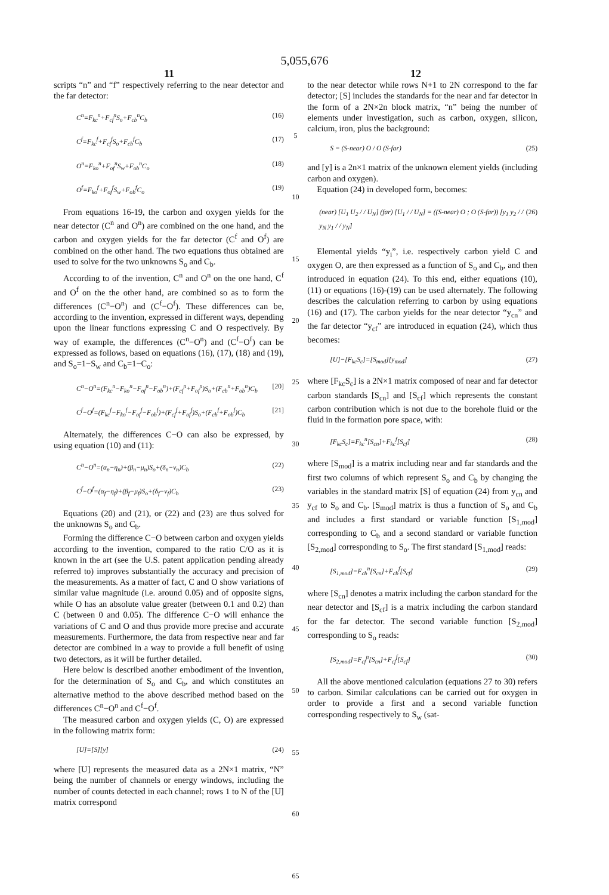5,055,676
11 12
scripts “n” and “f” respectively referring to the near detector and the far detector:
C<sup>n</sup>=F<sub>kc</sub><sup>n</sup>+F<sub>cf</sub><sup>n</sup>S<sub>o</sub>+F<sub>cb</sub><sup>n</sup>C<sub>b</sub> (16)
C<sup>f</sup>=F<sub>kc</sub><sup>f</sup>+F<sub>cf</sub><sup>f</sup>S<sub>o</sub>+F<sub>cb</sub><sup>f</sup>C<sub>b</sub> (17)
O<sup>n</sup>=F<sub>ko</sub><sup>n</sup>+F<sub>of</sub><sup>n</sup>S<sub>w</sub>+F<sub>ob</sub><sup>n</sup>C<sub>o</sub> (18)
O<sup>f</sup>=F<sub>ko</sub><sup>f</sup>+F<sub>of</sub><sup>f</sup>S<sub>w</sub>+F<sub>ob</sub><sup>f</sup>C<sub>o</sub> (19)
From equations 16-19, the carbon and oxygen yields for the near detector (C<sup>n</sup> and O<sup>n</sup>) are combined on the one hand, and the carbon and oxygen yields for the far detector (C<sup>f</sup> and O<sup>f</sup>) are combined on the other hand. The two equations thus obtained are used to solve for the two unknowns S<sub>o</sub> and C<sub>b</sub>.
According to of the invention, C<sup>n</sup> and O<sup>n</sup> on the one hand, C<sup>f</sup> and O<sup>f</sup> on the the other hand, are combined so as to form the differences (C<sup>n</sup>−O<sup>n</sup>) and (C<sup>f</sup>−O<sup>f</sup>). These differences can be, according to the invention, expressed in different ways, depending upon the linear functions expressing C and O respectively. By way of example, the differences (C<sup>n</sup>−O<sup>n</sup>) and (C<sup>f</sup>−O<sup>f</sup>) can be expressed as follows, based on equations (16), (17), (18) and (19), and S<sub>o</sub>=1−S<sub>w</sub> and C<sub>b</sub>=1−C<sub>o</sub>:
C<sup>n</sup>−O<sup>n</sup>=(F<sub>kc</sub><sup>n</sup>−F<sub>ko</sub><sup>n</sup>−F<sub>of</sub><sup>n</sup>−F<sub>ob</sub><sup>n</sup>)+(F<sub>cf</sub><sup>n</sup>+F<sub>of</sub><sup>n</sup>)S<sub>o</sub>+(F<sub>cb</sub><sup>n</sup>+F<sub>ob</sub><sup>n</sup>)C<sub>b</sub> [20]
C<sup>f</sup>−O<sup>f</sup>=(F<sub>kc</sub><sup>f</sup>−F<sub>ko</sub><sup>f</sup>−F<sub>of</sub><sup>f</sup>−F<sub>ob</sub><sup>f</sup>)+(F<sub>cf</sub><sup>f</sup>+F<sub>of</sub><sup>f</sup>)S<sub>o</sub>+(F<sub>cb</sub><sup>f</sup>+F<sub>ob</sub><sup>f</sup>)C<sub>b</sub> [21]
Alternately, the differences C−O can also be expressed, by using equation (10) and (11):
C<sup>n</sup>−O<sup>n</sup>=(α<sub>n</sub>−η<sub>n</sub>)+(β<sub>n</sub>−μ<sub>n</sub>)S<sub>o</sub>+(δ<sub>n</sub>−ν<sub>n</sub>)C<sub>b</sub> (22)
C<sup>f</sup>−O<sup>f</sup>=(α<sub>f</sub>−η<sub>f</sub>)+(β<sub>f</sub>−μ<sub>f</sub>)S<sub>o</sub>+(δ<sub>f</sub>−ν<sub>f</sub>)C<sub>b</sub> (23)
Equations (20) and (21), or (22) and (23) are thus solved for the unknowns S<sub>o</sub> and C<sub>b</sub>.
Forming the difference C−O between carbon and oxygen yields according to the invention, compared to the ratio C/O as it is known in the art (see the U.S. patent application pending already referred to) improves substantially the accuracy and precision of the measurements. As a matter of fact, C and O show variations of similar value magnitude (i.e. around 0.05) and of opposite signs, while O has an absolute value greater (between 0.1 and 0.2) than C (between 0 and 0.05). The difference C−O will enhance the variations of C and O and thus provide more precise and accurate measurements. Furthermore, the data from respective near and far detector are combined in a way to provide a full benefit of using two detectors, as it will be further detailed.
Here below is described another embodiment of the invention, for the determination of S<sub>o</sub> and C<sub>b</sub>, and which constitutes an alternative method to the above described method based on the differences C<sup>n</sup>−O<sup>n</sup> and C<sup>f</sup>−O<sup>f</sup>.
The measured carbon and oxygen yields (C, O) are expressed in the following matrix form:
[U]=[S][y] (24)
where [U] represents the measured data as a 2N×1 matrix, “N” being the number of channels or energy windows, including the number of counts detected in each channel; rows 1 to N of the [U] matrix correspond
5
10
15
20
25
30
35
40
45
50
55
60
65
to the near detector while rows N+1 to 2N correspond to the far detector; [S] includes the standards for the near and far detector in the form of a 2N×2n block matrix, “n” being the number of elements under investigation, such as carbon, oxygen, silicon, calcium, iron, plus the background:
S = (S-near) O / O (S-far) (25)
and [y] is a 2n×1 matrix of the unknown element yields (including carbon and oxygen).
Equation (24) in developed form, becomes:
(near) [U<sub>1</sub> U<sub>2</sub> / / U<sub>N</sub>] (far) [U<sub>1</sub> / / U<sub>N</sub>] = ((S-near) O ; O (S-far)) [y<sub>1</sub> y<sub>2</sub> / / y<sub>N</sub> y<sub>1</sub> / / y<sub>N</sub>] (26)
Elemental yields “y<sub>i</sub>”, i.e. respectively carbon yield C and oxygen O, are then expressed as a function of S<sub>o</sub> and C<sub>b</sub>, and then introduced in equation (24). To this end, either equations (10), (11) or equations (16)-(19) can be used alternately. The following describes the calculation referring to carbon by using equations (16) and (17). The carbon yields for the near detector “y<sub>cn</sub>” and the far detector “y<sub>cf</sub>” are introduced in equation (24), which thus becomes:
[U]−[F<sub>kc</sub>S<sub>c</sub>]=[S<sub>mod</sub>][y<sub>mod</sub>] (27)
where [F<sub>kc</sub>S<sub>c</sub>] is a 2N×1 matrix composed of near and far detector carbon standards [S<sub>cn</sub>] and [S<sub>cf</sub>] which represents the constant carbon contribution which is not due to the borehole fluid or the fluid in the formation pore space, with:
[F<sub>kc</sub>S<sub>c</sub>]=F<sub>kc</sub><sup>n</sup>[S<sub>cn</sub>]+F<sub>kc</sub><sup>f</sup>[S<sub>cf</sub>] (28)
where [S<sub>mod</sub>] is a matrix including near and far standards and the first two columns of which represent S<sub>o</sub> and C<sub>b</sub> by changing the variables in the standard matrix [S] of equation (24) from y<sub>cn</sub> and y<sub>cf</sub> to S<sub>o</sub> and C<sub>b</sub>. [S<sub>mod</sub>] matrix is thus a function of S<sub>o</sub> and C<sub>b</sub> and includes a first standard or variable function [S<sub>1,mod</sub>] corresponding to C<sub>b</sub> and a second standard or variable function [S<sub>2,mod</sub>] corresponding to S<sub>o</sub>. The first standard [S<sub>1,mod</sub>] reads:
[S<sub>1,mod</sub>]=F<sub>cb</sub><sup>n</sup>[S<sub>cn</sub>]+F<sub>cb</sub><sup>f</sup>[S<sub>cf</sub>] (29)
where [S<sub>cn</sub>] denotes a matrix including the carbon standard for the near detector and [S<sub>cf</sub>] is a matrix including the carbon standard for the far detector. The second variable function [S<sub>2,mod</sub>] corresponding to S<sub>o</sub> reads:
[S<sub>2,mod</sub>]=F<sub>cf</sub><sup>n</sup>[S<sub>cn</sub>]+F<sub>cf</sub><sup>f</sup>[S<sub>cf</sub>] (30)
All the above mentioned calculation (equations 27 to 30) refers to carbon. Similar calculations can be carried out for oxygen in order to provide a first and a second variable function corresponding respectively to S<sub>w</sub> (sat-